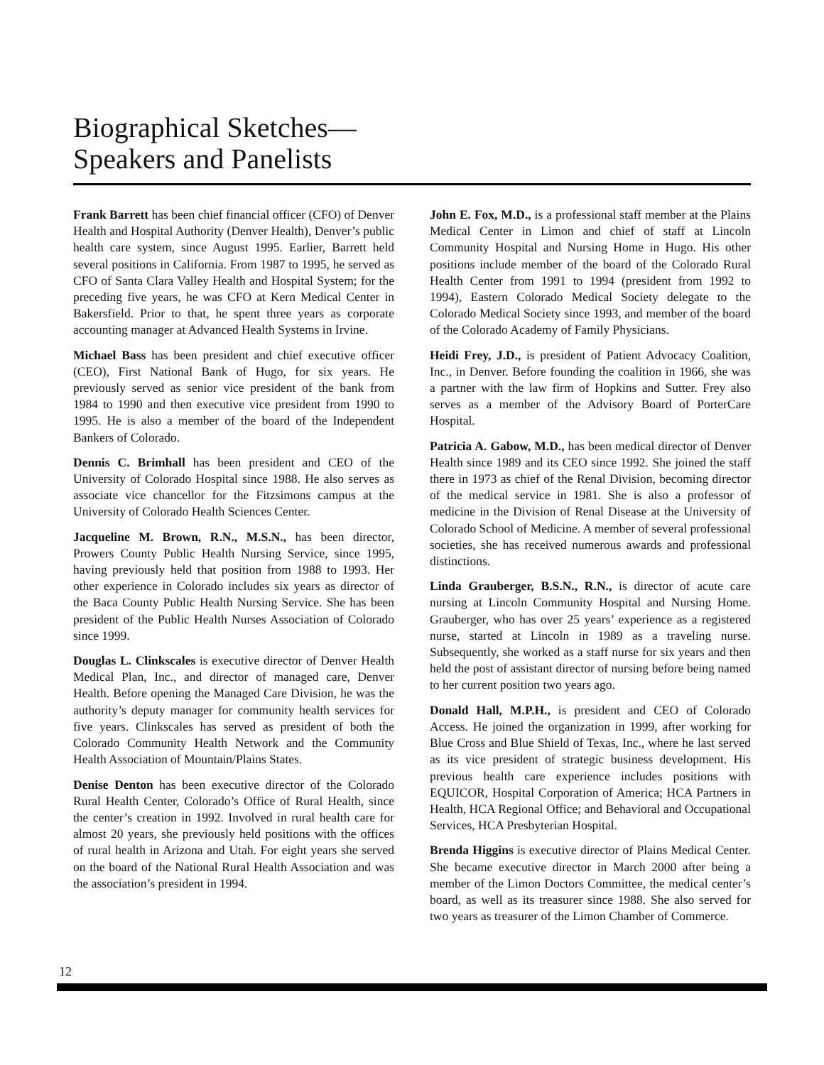Biographical Sketches—
Speakers and Panelists
Frank Barrett has been chief financial officer (CFO) of Denver Health and Hospital Authority (Denver Health), Denver’s public health care system, since August 1995. Earlier, Barrett held several positions in California. From 1987 to 1995, he served as CFO of Santa Clara Valley Health and Hospital System; for the preceding five years, he was CFO at Kern Medical Center in Bakersfield. Prior to that, he spent three years as corporate accounting manager at Advanced Health Systems in Irvine.
Michael Bass has been president and chief executive officer (CEO), First National Bank of Hugo, for six years. He previously served as senior vice president of the bank from 1984 to 1990 and then executive vice president from 1990 to 1995. He is also a member of the board of the Independent Bankers of Colorado.
Dennis C. Brimhall has been president and CEO of the University of Colorado Hospital since 1988. He also serves as associate vice chancellor for the Fitzsimons campus at the University of Colorado Health Sciences Center.
Jacqueline M. Brown, R.N., M.S.N., has been director, Prowers County Public Health Nursing Service, since 1995, having previously held that position from 1988 to 1993. Her other experience in Colorado includes six years as director of the Baca County Public Health Nursing Service. She has been president of the Public Health Nurses Association of Colorado since 1999.
Douglas L. Clinkscales is executive director of Denver Health Medical Plan, Inc., and director of managed care, Denver Health. Before opening the Managed Care Division, he was the authority’s deputy manager for community health services for five years. Clinkscales has served as president of both the Colorado Community Health Network and the Community Health Association of Mountain/Plains States.
Denise Denton has been executive director of the Colorado Rural Health Center, Colorado’s Office of Rural Health, since the center’s creation in 1992. Involved in rural health care for almost 20 years, she previously held positions with the offices of rural health in Arizona and Utah. For eight years she served on the board of the National Rural Health Association and was the association’s president in 1994.
John E. Fox, M.D., is a professional staff member at the Plains Medical Center in Limon and chief of staff at Lincoln Community Hospital and Nursing Home in Hugo. His other positions include member of the board of the Colorado Rural Health Center from 1991 to 1994 (president from 1992 to 1994), Eastern Colorado Medical Society delegate to the Colorado Medical Society since 1993, and member of the board of the Colorado Academy of Family Physicians.
Heidi Frey, J.D., is president of Patient Advocacy Coalition, Inc., in Denver. Before founding the coalition in 1966, she was a partner with the law firm of Hopkins and Sutter. Frey also serves as a member of the Advisory Board of PorterCare Hospital.
Patricia A. Gabow, M.D., has been medical director of Denver Health since 1989 and its CEO since 1992. She joined the staff there in 1973 as chief of the Renal Division, becoming director of the medical service in 1981. She is also a professor of medicine in the Division of Renal Disease at the University of Colorado School of Medicine. A member of several professional societies, she has received numerous awards and professional distinctions.
Linda Grauberger, B.S.N., R.N., is director of acute care nursing at Lincoln Community Hospital and Nursing Home. Grauberger, who has over 25 years’ experience as a registered nurse, started at Lincoln in 1989 as a traveling nurse. Subsequently, she worked as a staff nurse for six years and then held the post of assistant director of nursing before being named to her current position two years ago.
Donald Hall, M.P.H., is president and CEO of Colorado Access. He joined the organization in 1999, after working for Blue Cross and Blue Shield of Texas, Inc., where he last served as its vice president of strategic business development. His previous health care experience includes positions with EQUICOR, Hospital Corporation of America; HCA Partners in Health, HCA Regional Office; and Behavioral and Occupational Services, HCA Presbyterian Hospital.
Brenda Higgins is executive director of Plains Medical Center. She became executive director in March 2000 after being a member of the Limon Doctors Committee, the medical center’s board, as well as its treasurer since 1988. She also served for two years as treasurer of the Limon Chamber of Commerce.
12